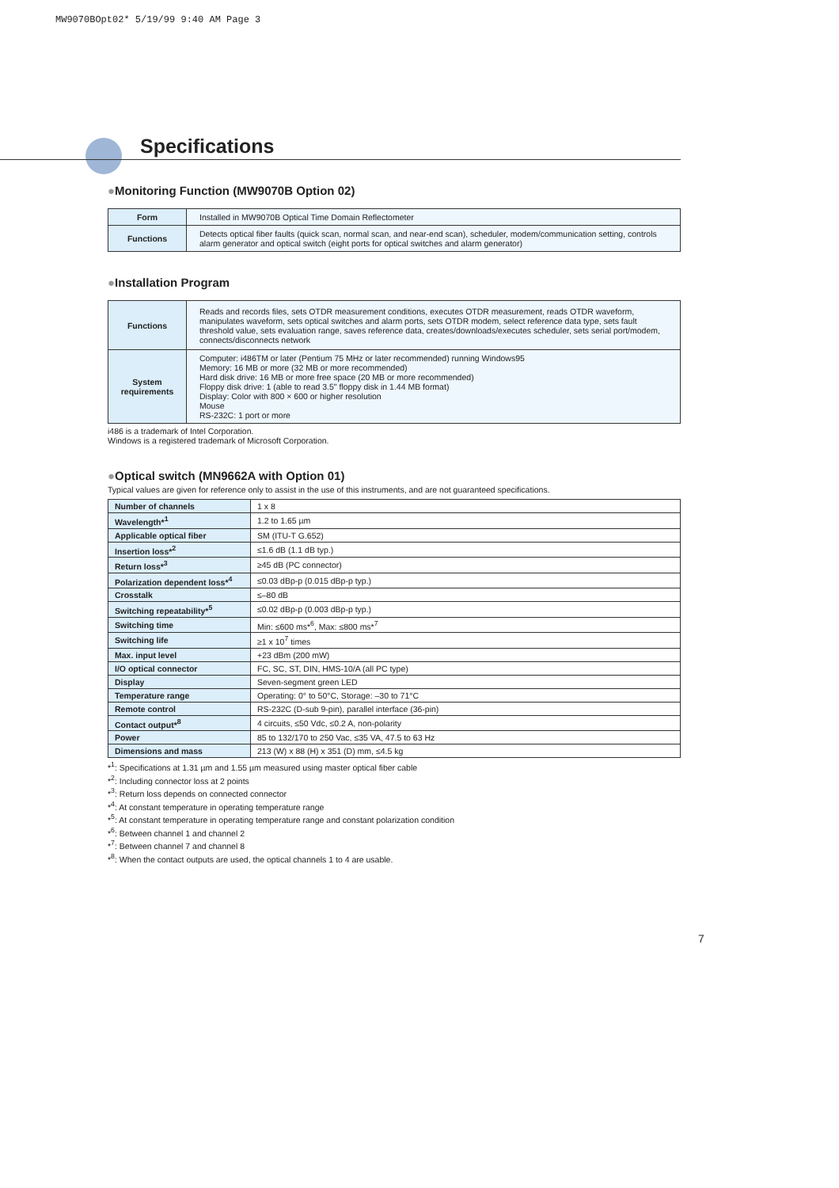MW9070BOpt02* 5/19/99 9:40 AM Page 3
Specifications
●Monitoring Function (MW9070B Option 02)
| Form | Installed in MW9070B Optical Time Domain Reflectometer |
| Functions | Detects optical fiber faults (quick scan, normal scan, and near-end scan), scheduler, modem/communication setting, controls alarm generator and optical switch (eight ports for optical switches and alarm generator) |
●Installation Program
| Functions | Reads and records files, sets OTDR measurement conditions, executes OTDR measurement, reads OTDR waveform, manipulates waveform, sets optical switches and alarm ports, sets OTDR modem, select reference data type, sets fault threshold value, sets evaluation range, saves reference data, creates/downloads/executes scheduler, sets serial port/modem, connects/disconnects network |
| System requirements | Computer: i486TM or later (Pentium 75 MHz or later recommended) running Windows95 Memory: 16 MB or more (32 MB or more recommended) Hard disk drive: 16 MB or more free space (20 MB or more recommended) Floppy disk drive: 1 (able to read 3.5" floppy disk in 1.44 MB format) Display: Color with 800 × 600 or higher resolution Mouse RS-232C: 1 port or more |
i486 is a trademark of Intel Corporation.
Windows is a registered trademark of Microsoft Corporation.
●Optical switch (MN9662A with Option 01)
Typical values are given for reference only to assist in the use of this instruments, and are not guaranteed specifications.
| Number of channels | 1 x 8 |
| Wavelength*<sup>1</sup> | 1.2 to 1.65 µm |
| Applicable optical fiber | SM (ITU-T G.652) |
| Insertion loss*<sup>2</sup> | ≤1.6 dB (1.1 dB typ.) |
| Return loss*<sup>3</sup> | ≥45 dB (PC connector) |
| Polarization dependent loss*<sup>4</sup> | ≤0.03 dBp-p (0.015 dBp-p typ.) |
| Crosstalk | ≤–80 dB |
| Switching repeatability*<sup>5</sup> | ≤0.02 dBp-p (0.003 dBp-p typ.) |
| Switching time | Min: ≤600 ms*<sup>6</sup>, Max: ≤800 ms*<sup>7</sup> |
| Switching life | ≥1 x 10<sup>7</sup> times |
| Max. input level | +23 dBm (200 mW) |
| I/O optical connector | FC, SC, ST, DIN, HMS-10/A (all PC type) |
| Display | Seven-segment green LED |
| Temperature range | Operating: 0° to 50°C, Storage: –30 to 71°C |
| Remote control | RS-232C (D-sub 9-pin), parallel interface (36-pin) |
| Contact output*<sup>8</sup> | 4 circuits, ≤50 Vdc, ≤0.2 A, non-polarity |
| Power | 85 to 132/170 to 250 Vac, ≤35 VA, 47.5 to 63 Hz |
| Dimensions and mass | 213 (W) x 88 (H) x 351 (D) mm, ≤4.5 kg |
*<sup>1</sup>: Specifications at 1.31 µm and 1.55 µm measured using master optical fiber cable
*<sup>2</sup>: Including connector loss at 2 points
*<sup>3</sup>: Return loss depends on connected connector
*<sup>4</sup>: At constant temperature in operating temperature range
*<sup>5</sup>: At constant temperature in operating temperature range and constant polarization condition
*<sup>6</sup>: Between channel 1 and channel 2
*<sup>7</sup>: Between channel 7 and channel 8
*<sup>8</sup>: When the contact outputs are used, the optical channels 1 to 4 are usable.
7